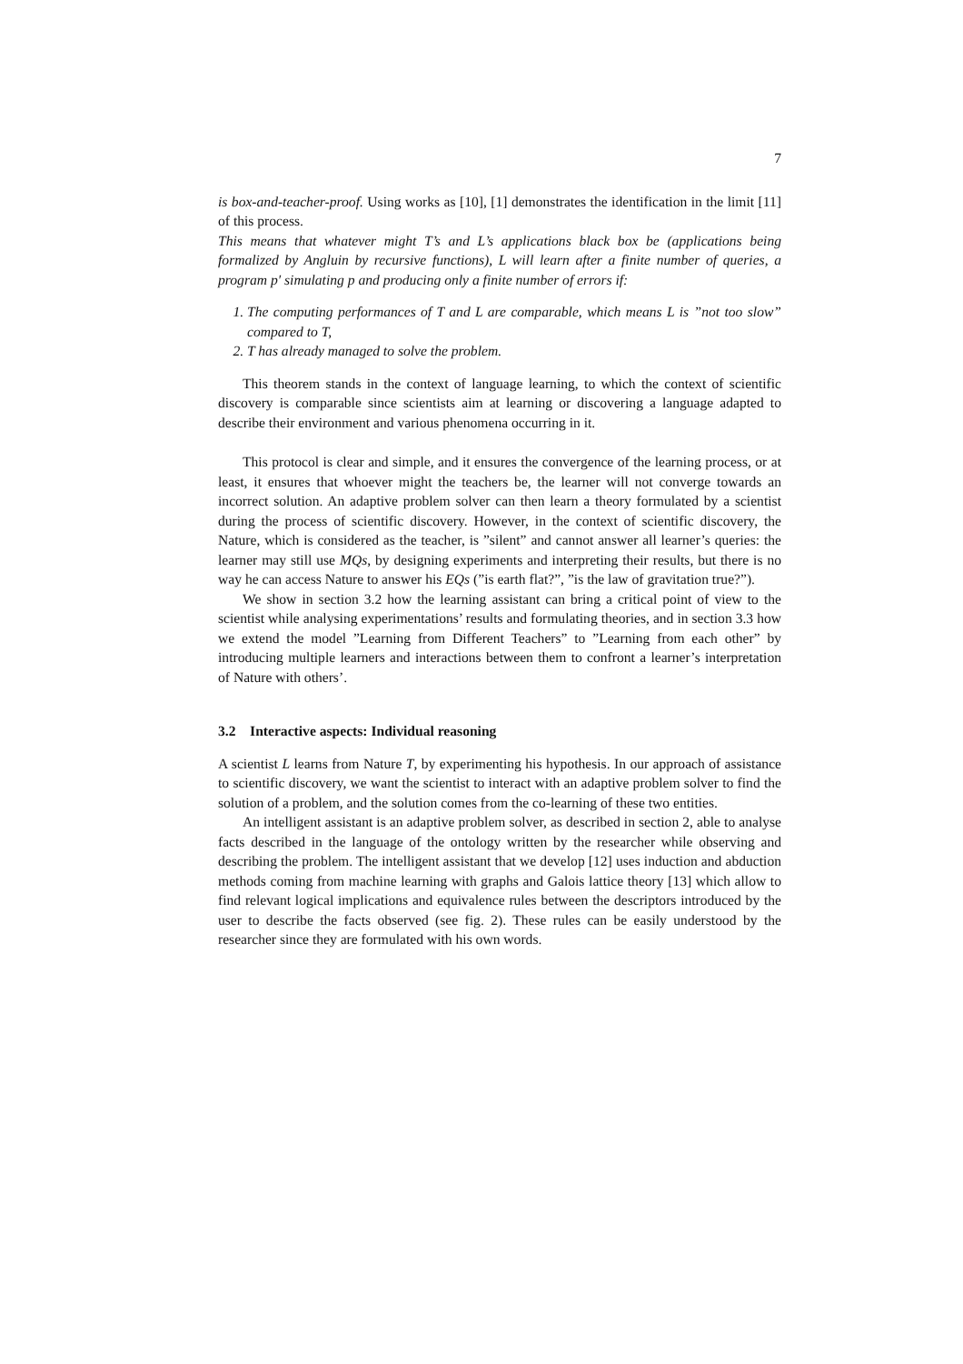7
is box-and-teacher-proof. Using works as [10], [1] demonstrates the identification in the limit [11] of this process.
This means that whatever might T’s and L’s applications black box be (applications being formalized by Angluin by recursive functions), L will learn after a finite number of queries, a program p′ simulating p and producing only a finite number of errors if:
1. The computing performances of T and L are comparable, which means L is ”not too slow” compared to T,
2. T has already managed to solve the problem.
This theorem stands in the context of language learning, to which the context of scientific discovery is comparable since scientists aim at learning or discovering a language adapted to describe their environment and various phenomena occurring in it.
This protocol is clear and simple, and it ensures the convergence of the learning process, or at least, it ensures that whoever might the teachers be, the learner will not converge towards an incorrect solution. An adaptive problem solver can then learn a theory formulated by a scientist during the process of scientific discovery. However, in the context of scientific discovery, the Nature, which is considered as the teacher, is ”silent” and cannot answer all learner’s queries: the learner may still use MQs, by designing experiments and interpreting their results, but there is no way he can access Nature to answer his EQs (”is earth flat?”, ”is the law of gravitation true?”).
We show in section 3.2 how the learning assistant can bring a critical point of view to the scientist while analysing experimentations’ results and formulating theories, and in section 3.3 how we extend the model ”Learning from Different Teachers” to ”Learning from each other” by introducing multiple learners and interactions between them to confront a learner’s interpretation of Nature with others’.
3.2 Interactive aspects: Individual reasoning
A scientist L learns from Nature T, by experimenting his hypothesis. In our approach of assistance to scientific discovery, we want the scientist to interact with an adaptive problem solver to find the solution of a problem, and the solution comes from the co-learning of these two entities.
An intelligent assistant is an adaptive problem solver, as described in section 2, able to analyse facts described in the language of the ontology written by the researcher while observing and describing the problem. The intelligent assistant that we develop [12] uses induction and abduction methods coming from machine learning with graphs and Galois lattice theory [13] which allow to find relevant logical implications and equivalence rules between the descriptors introduced by the user to describe the facts observed (see fig. 2). These rules can be easily understood by the researcher since they are formulated with his own words.